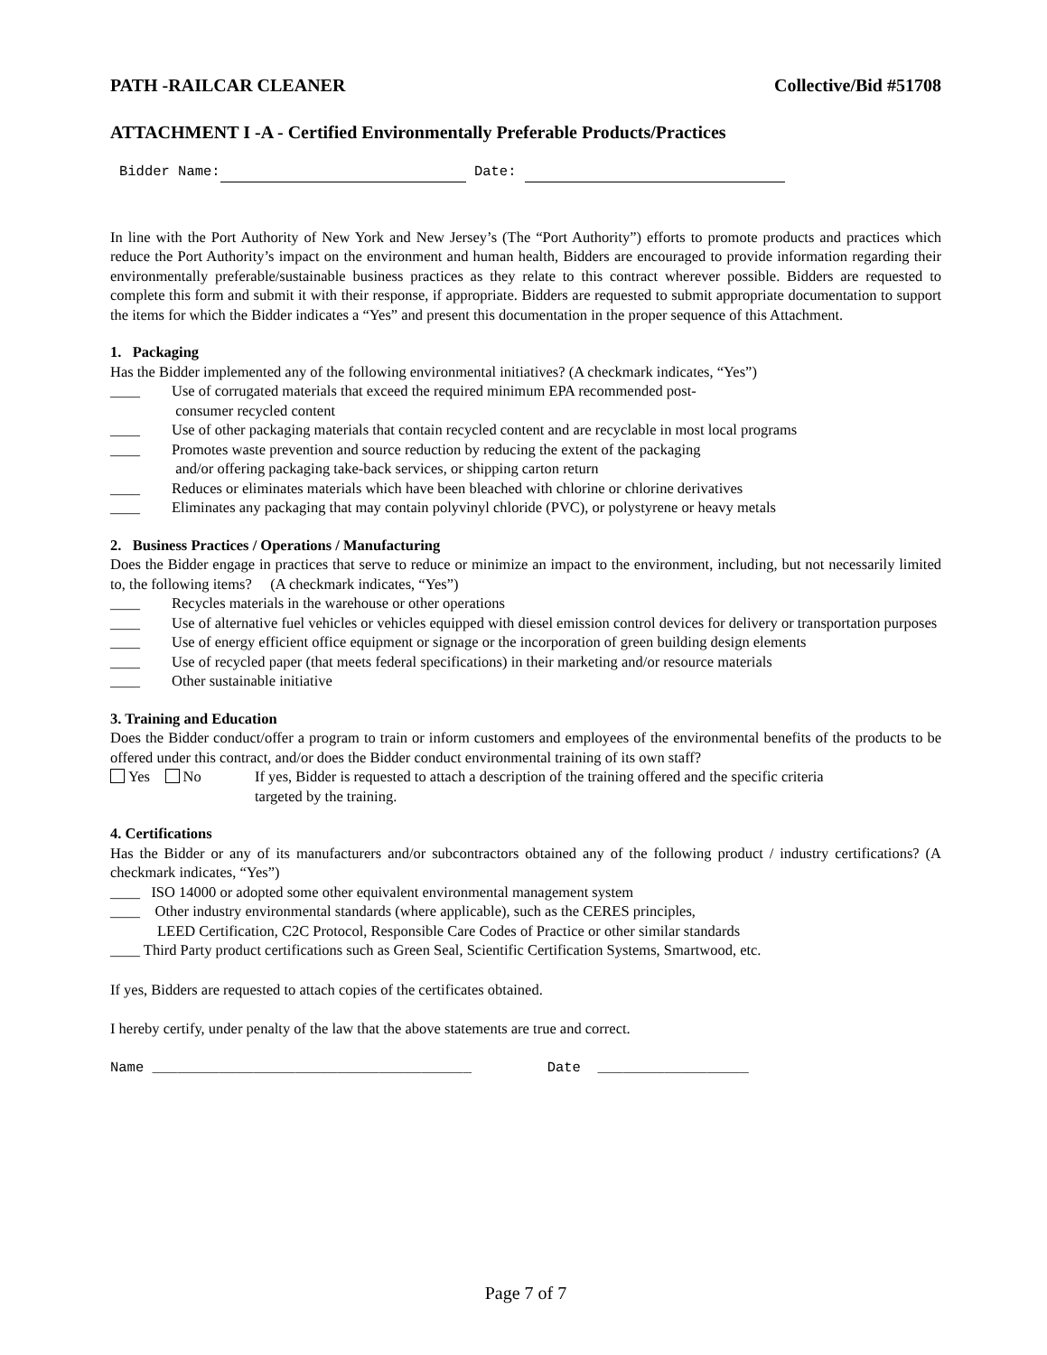PATH -RAILCAR CLEANER Collective/Bid #51708
ATTACHMENT I -A - Certified Environmentally Preferable Products/Practices
Bidder Name: Date:
In line with the Port Authority of New York and New Jersey’s (The “Port Authority”) efforts to promote products and practices which reduce the Port Authority’s impact on the environment and human health, Bidders are encouraged to provide information regarding their environmentally preferable/sustainable business practices as they relate to this contract wherever possible. Bidders are requested to complete this form and submit it with their response, if appropriate. Bidders are requested to submit appropriate documentation to support the items for which the Bidder indicates a “Yes” and present this documentation in the proper sequence of this Attachment.
1. Packaging
Has the Bidder implemented any of the following environmental initiatives? (A checkmark indicates, “Yes”)
____ Use of corrugated materials that exceed the required minimum EPA recommended post-
consumer recycled content
____ Use of other packaging materials that contain recycled content and are recyclable in most local programs
____ Promotes waste prevention and source reduction by reducing the extent of the packaging
and/or offering packaging take-back services, or shipping carton return
____ Reduces or eliminates materials which have been bleached with chlorine or chlorine derivatives
____ Eliminates any packaging that may contain polyvinyl chloride (PVC), or polystyrene or heavy metals
2. Business Practices / Operations / Manufacturing
Does the Bidder engage in practices that serve to reduce or minimize an impact to the environment, including, but not necessarily limited to, the following items? (A checkmark indicates, “Yes”)
____ Recycles materials in the warehouse or other operations
____ Use of alternative fuel vehicles or vehicles equipped with diesel emission control devices for delivery or transportation purposes
____ Use of energy efficient office equipment or signage or the incorporation of green building design elements
____ Use of recycled paper (that meets federal specifications) in their marketing and/or resource materials
____ Other sustainable initiative
3. Training and Education
Does the Bidder conduct/offer a program to train or inform customers and employees of the environmental benefits of the products to be offered under this contract, and/or does the Bidder conduct environmental training of its own staff?
Yes No If yes, Bidder is requested to attach a description of the training offered and the specific criteria
targeted by the training.
4. Certifications
Has the Bidder or any of its manufacturers and/or subcontractors obtained any of the following product / industry certifications? (A checkmark indicates, “Yes”)
____ ISO 14000 or adopted some other equivalent environmental management system
____ Other industry environmental standards (where applicable), such as the CERES principles,
LEED Certification, C2C Protocol, Responsible Care Codes of Practice or other similar standards
____ Third Party product certifications such as Green Seal, Scientific Certification Systems, Smartwood, etc.
If yes, Bidders are requested to attach copies of the certificates obtained.
I hereby certify, under penalty of the law that the above statements are true and correct.
Name ______________________________________ Date __________________
Page 7 of 7